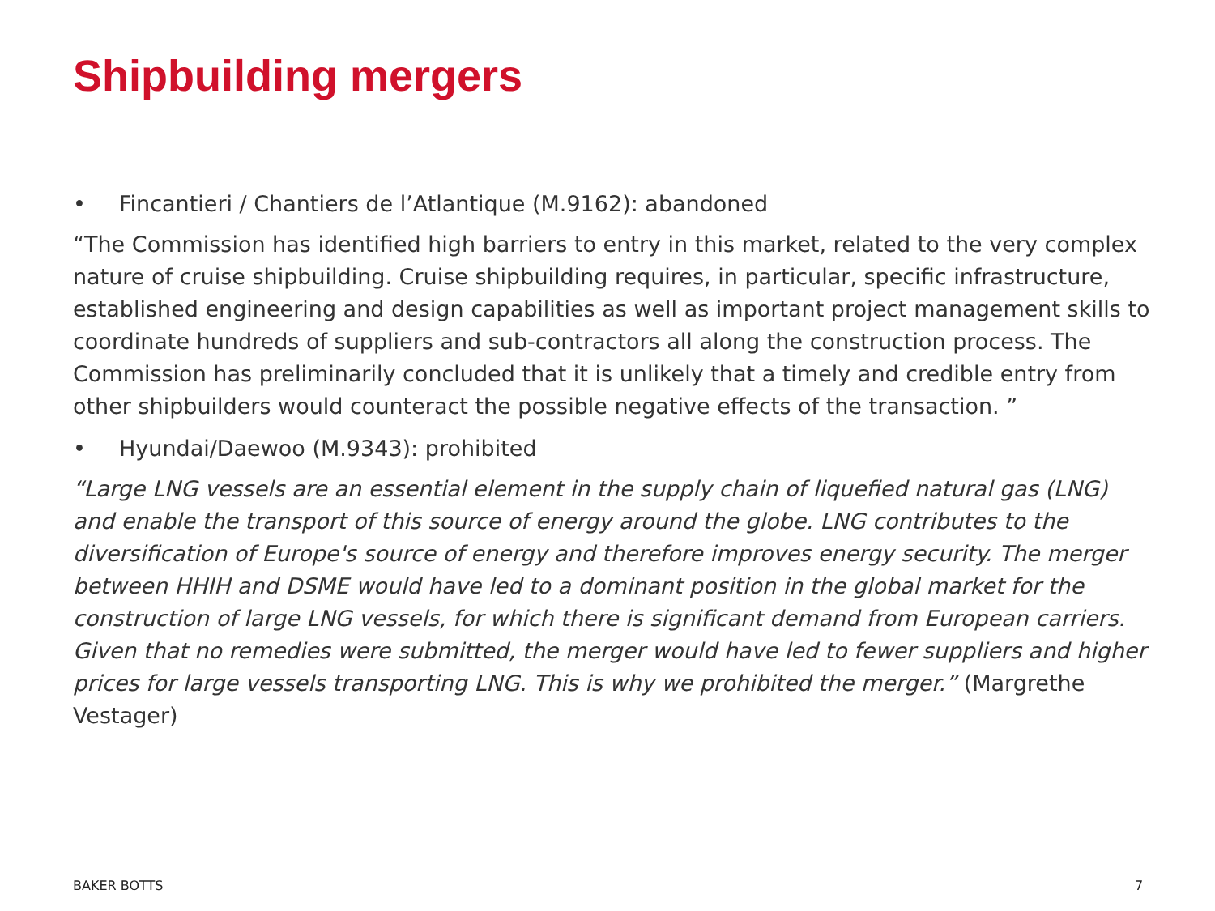Shipbuilding mergers
• Fincantieri / Chantiers de l’Atlantique (M.9162): abandoned
“The Commission has identified high barriers to entry in this market, related to the very complex nature of cruise shipbuilding. Cruise shipbuilding requires, in particular, specific infrastructure, established engineering and design capabilities as well as important project management skills to coordinate hundreds of suppliers and sub-contractors all along the construction process. The Commission has preliminarily concluded that it is unlikely that a timely and credible entry from other shipbuilders would counteract the possible negative effects of the transaction. ”
• Hyundai/Daewoo (M.9343): prohibited
“Large LNG vessels are an essential element in the supply chain of liquefied natural gas (LNG) and enable the transport of this source of energy around the globe. LNG contributes to the diversification of Europe's source of energy and therefore improves energy security. The merger between HHIH and DSME would have led to a dominant position in the global market for the construction of large LNG vessels, for which there is significant demand from European carriers. Given that no remedies were submitted, the merger would have led to fewer suppliers and higher prices for large vessels transporting LNG. This is why we prohibited the merger.” (Margrethe Vestager)
BAKER BOTTS 7